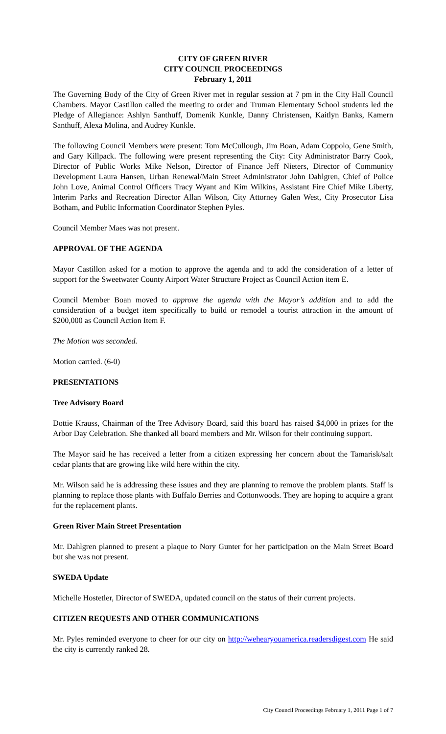CITY OF GREEN RIVER
CITY COUNCIL PROCEEDINGS
February 1, 2011
The Governing Body of the City of Green River met in regular session at 7 pm in the City Hall Council Chambers. Mayor Castillon called the meeting to order and Truman Elementary School students led the Pledge of Allegiance: Ashlyn Santhuff, Domenik Kunkle, Danny Christensen, Kaitlyn Banks, Kamern Santhuff, Alexa Molina, and Audrey Kunkle.
The following Council Members were present: Tom McCullough, Jim Boan, Adam Coppolo, Gene Smith, and Gary Killpack. The following were present representing the City: City Administrator Barry Cook, Director of Public Works Mike Nelson, Director of Finance Jeff Nieters, Director of Community Development Laura Hansen, Urban Renewal/Main Street Administrator John Dahlgren, Chief of Police John Love, Animal Control Officers Tracy Wyant and Kim Wilkins, Assistant Fire Chief Mike Liberty, Interim Parks and Recreation Director Allan Wilson, City Attorney Galen West, City Prosecutor Lisa Botham, and Public Information Coordinator Stephen Pyles.
Council Member Maes was not present.
APPROVAL OF THE AGENDA
Mayor Castillon asked for a motion to approve the agenda and to add the consideration of a letter of support for the Sweetwater County Airport Water Structure Project as Council Action item E.
Council Member Boan moved to approve the agenda with the Mayor’s addition and to add the consideration of a budget item specifically to build or remodel a tourist attraction in the amount of $200,000 as Council Action Item F.
The Motion was seconded.
Motion carried. (6-0)
PRESENTATIONS
Tree Advisory Board
Dottie Krauss, Chairman of the Tree Advisory Board, said this board has raised $4,000 in prizes for the Arbor Day Celebration. She thanked all board members and Mr. Wilson for their continuing support.
The Mayor said he has received a letter from a citizen expressing her concern about the Tamarisk/salt cedar plants that are growing like wild here within the city.
Mr. Wilson said he is addressing these issues and they are planning to remove the problem plants. Staff is planning to replace those plants with Buffalo Berries and Cottonwoods. They are hoping to acquire a grant for the replacement plants.
Green River Main Street Presentation
Mr. Dahlgren planned to present a plaque to Nory Gunter for her participation on the Main Street Board but she was not present.
SWEDA Update
Michelle Hostetler, Director of SWEDA, updated council on the status of their current projects.
CITIZEN REQUESTS AND OTHER COMMUNICATIONS
Mr. Pyles reminded everyone to cheer for our city on http://wehearyouamerica.readersdigest.com He said the city is currently ranked 28.
City Council Proceedings February 1, 2011 Page 1 of 7